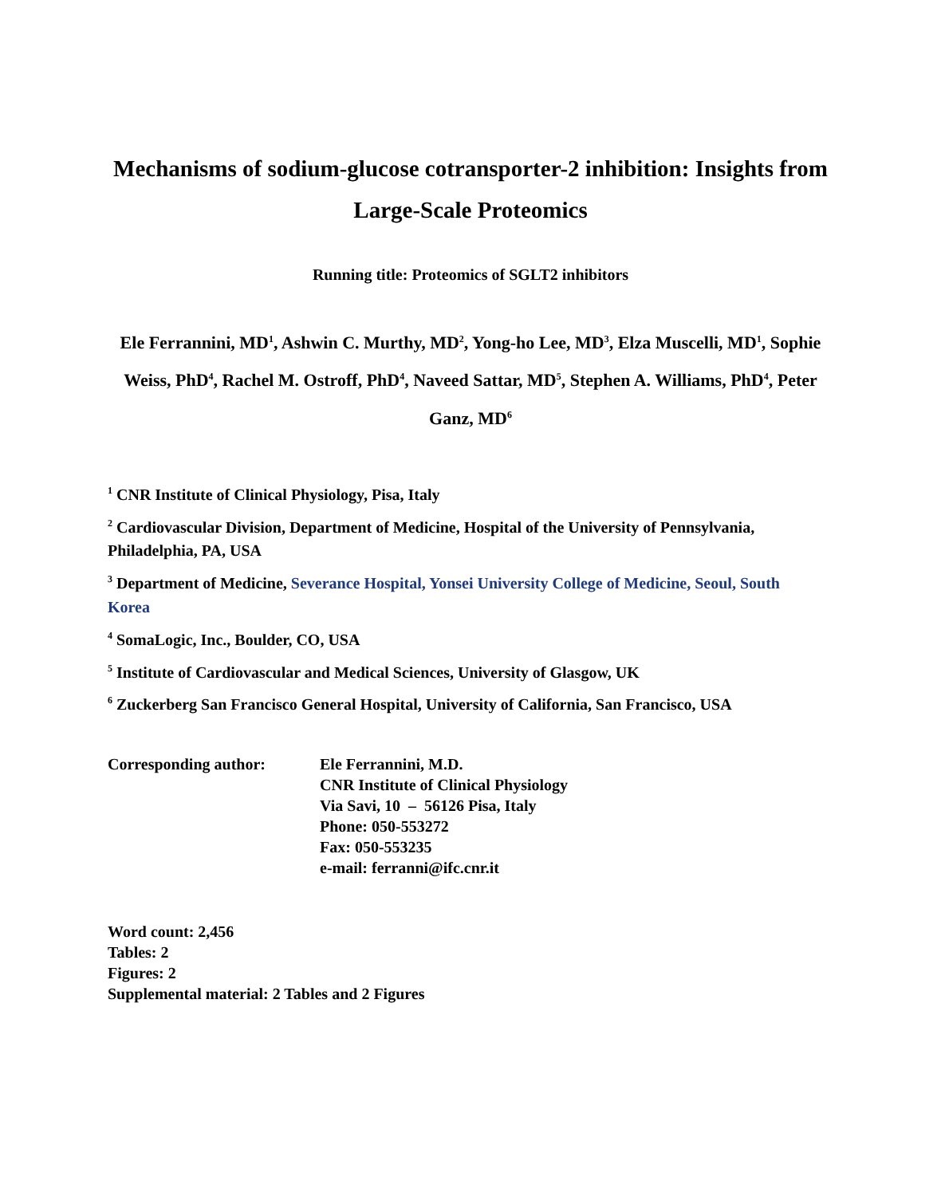Mechanisms of sodium-glucose cotransporter-2 inhibition: Insights from Large-Scale Proteomics
Running title: Proteomics of SGLT2 inhibitors
Ele Ferrannini, MD<sup>1</sup>, Ashwin C. Murthy, MD<sup>2</sup>, Yong-ho Lee, MD<sup>3</sup>, Elza Muscelli, MD<sup>1</sup>, Sophie Weiss, PhD<sup>4</sup>, Rachel M. Ostroff, PhD<sup>4</sup>, Naveed Sattar, MD<sup>5</sup>, Stephen A. Williams, PhD<sup>4</sup>, Peter Ganz, MD<sup>6</sup>
<sup>1</sup> CNR Institute of Clinical Physiology, Pisa, Italy
<sup>2</sup> Cardiovascular Division, Department of Medicine, Hospital of the University of Pennsylvania, Philadelphia, PA, USA
<sup>3</sup> Department of Medicine, Severance Hospital, Yonsei University College of Medicine, Seoul, South Korea
<sup>4</sup> SomaLogic, Inc., Boulder, CO, USA
<sup>5</sup> Institute of Cardiovascular and Medical Sciences, University of Glasgow, UK
<sup>6</sup> Zuckerberg San Francisco General Hospital, University of California, San Francisco, USA
Corresponding author: Ele Ferrannini, M.D.
CNR Institute of Clinical Physiology
Via Savi, 10 – 56126 Pisa, Italy
Phone: 050-553272
Fax: 050-553235
e-mail: ferranni@ifc.cnr.it
Word count: 2,456
Tables: 2
Figures: 2
Supplemental material: 2 Tables and 2 Figures